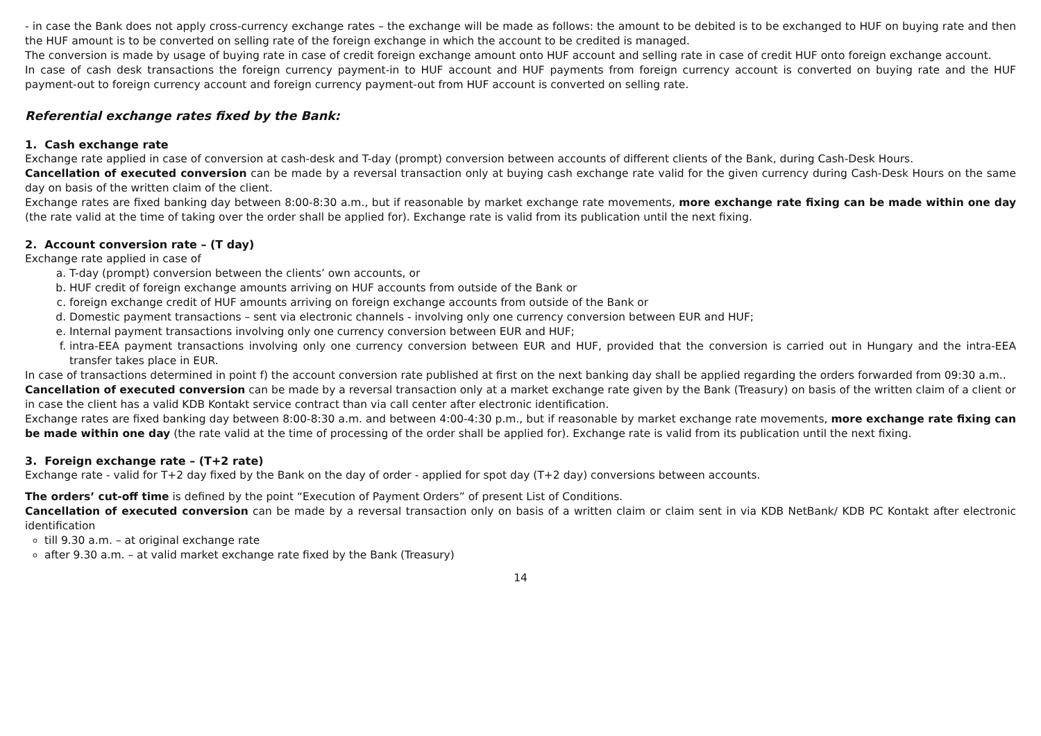- in case the Bank does not apply cross-currency exchange rates – the exchange will be made as follows: the amount to be debited is to be exchanged to HUF on buying rate and then the HUF amount is to be converted on selling rate of the foreign exchange in which the account to be credited is managed.
The conversion is made by usage of buying rate in case of credit foreign exchange amount onto HUF account and selling rate in case of credit HUF onto foreign exchange account.
In case of cash desk transactions the foreign currency payment-in to HUF account and HUF payments from foreign currency account is converted on buying rate and the HUF payment-out to foreign currency account and foreign currency payment-out from HUF account is converted on selling rate.
Referential exchange rates fixed by the Bank:
1. Cash exchange rate
Exchange rate applied in case of conversion at cash-desk and T-day (prompt) conversion between accounts of different clients of the Bank, during Cash-Desk Hours.
Cancellation of executed conversion can be made by a reversal transaction only at buying cash exchange rate valid for the given currency during Cash-Desk Hours on the same day on basis of the written claim of the client.
Exchange rates are fixed banking day between 8:00-8:30 a.m., but if reasonable by market exchange rate movements, more exchange rate fixing can be made within one day (the rate valid at the time of taking over the order shall be applied for). Exchange rate is valid from its publication until the next fixing.
2. Account conversion rate – (T day)
Exchange rate applied in case of
a. T-day (prompt) conversion between the clients’ own accounts, or
b. HUF credit of foreign exchange amounts arriving on HUF accounts from outside of the Bank or
c. foreign exchange credit of HUF amounts arriving on foreign exchange accounts from outside of the Bank or
d. Domestic payment transactions – sent via electronic channels - involving only one currency conversion between EUR and HUF;
e. Internal payment transactions involving only one currency conversion between EUR and HUF;
f. intra-EEA payment transactions involving only one currency conversion between EUR and HUF, provided that the conversion is carried out in Hungary and the intra-EEA transfer takes place in EUR.
In case of transactions determined in point f) the account conversion rate published at first on the next banking day shall be applied regarding the orders forwarded from 09:30 a.m..
Cancellation of executed conversion can be made by a reversal transaction only at a market exchange rate given by the Bank (Treasury) on basis of the written claim of a client or in case the client has a valid KDB Kontakt service contract than via call center after electronic identification.
Exchange rates are fixed banking day between 8:00-8:30 a.m. and between 4:00-4:30 p.m., but if reasonable by market exchange rate movements, more exchange rate fixing can be made within one day (the rate valid at the time of processing of the order shall be applied for). Exchange rate is valid from its publication until the next fixing.
3. Foreign exchange rate – (T+2 rate)
Exchange rate - valid for T+2 day fixed by the Bank on the day of order - applied for spot day (T+2 day) conversions between accounts.
The orders’ cut-off time is defined by the point “Execution of Payment Orders” of present List of Conditions.
Cancellation of executed conversion can be made by a reversal transaction only on basis of a written claim or claim sent in via KDB NetBank/ KDB PC Kontakt after electronic identification
till 9.30 a.m. – at original exchange rate
after 9.30 a.m. – at valid market exchange rate fixed by the Bank (Treasury)
14